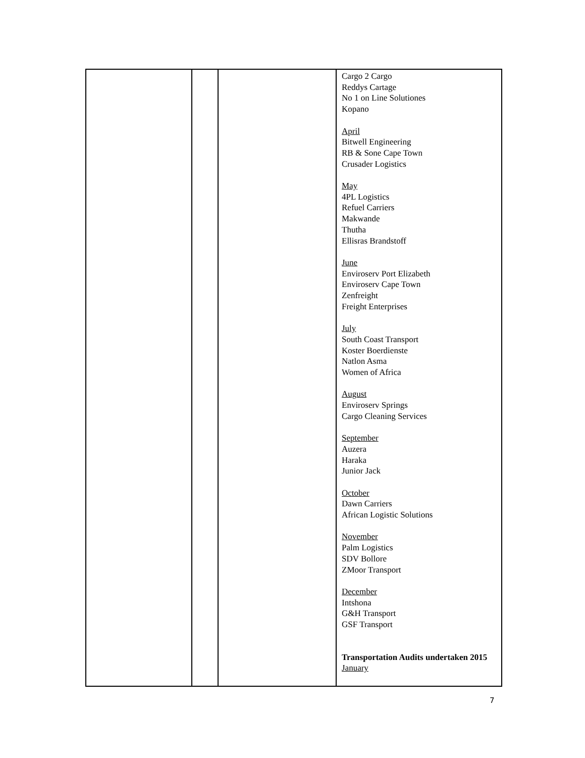| | | | Cargo 2 Cargo Reddys Cartage No 1 on Line Solutiones Kopano April Bitwell Engineering RB & Sone Cape Town Crusader Logistics May 4PL Logistics Refuel Carriers Makwande Thutha Ellisras Brandstoff June Enviroserv Port Elizabeth Enviroserv Cape Town Zenfreight Freight Enterprises July South Coast Transport Koster Boerdienste Natlon Asma Women of Africa August Enviroserv Springs Cargo Cleaning Services September Auzera Haraka Junior Jack October Dawn Carriers African Logistic Solutions November Palm Logistics SDV Bollore ZMoor Transport December Intshona G&H Transport GSF Transport Transportation Audits undertaken 2015 January |
7